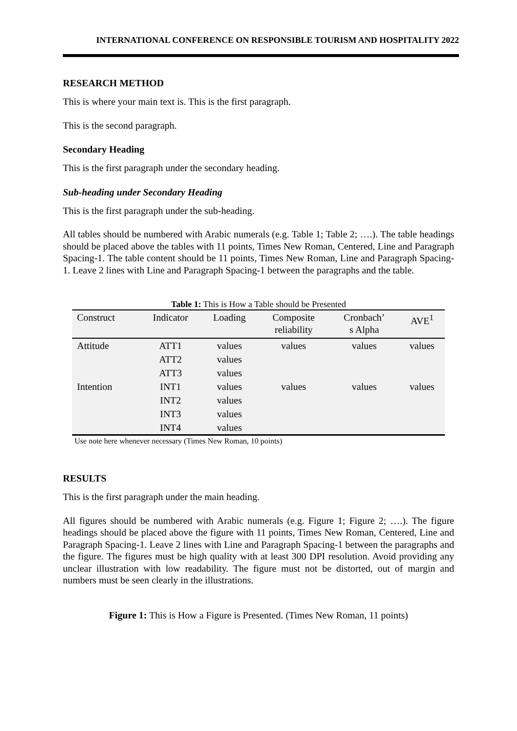INTERNATIONAL CONFERENCE ON RESPONSIBLE TOURISM AND HOSPITALITY 2022
RESEARCH METHOD
This is where your main text is. This is the first paragraph.
This is the second paragraph.
Secondary Heading
This is the first paragraph under the secondary heading.
Sub-heading under Secondary Heading
This is the first paragraph under the sub-heading.
All tables should be numbered with Arabic numerals (e.g. Table 1; Table 2; ….). The table headings should be placed above the tables with 11 points, Times New Roman, Centered, Line and Paragraph Spacing-1. The table content should be 11 points, Times New Roman, Line and Paragraph Spacing-1. Leave 2 lines with Line and Paragraph Spacing-1 between the paragraphs and the table.
Table 1: This is How a Table should be Presented
| Construct | Indicator | Loading | Composite reliability | Cronbach’ s Alpha | AVE<sup>1</sup> |
| --- | --- | --- | --- | --- | --- |
| Attitude | ATT1 | values | values | values | values |
| | ATT2 | values | | | |
| | ATT3 | values | | | |
| Intention | INT1 | values | values | values | values |
| | INT2 | values | | | |
| | INT3 | values | | | |
| | INT4 | values | | | |
Use note here whenever necessary (Times New Roman, 10 points)
RESULTS
This is the first paragraph under the main heading.
All figures should be numbered with Arabic numerals (e.g. Figure 1; Figure 2; ….). The figure headings should be placed above the figure with 11 points, Times New Roman, Centered, Line and Paragraph Spacing-1. Leave 2 lines with Line and Paragraph Spacing-1 between the paragraphs and the figure. The figures must be high quality with at least 300 DPI resolution. Avoid providing any unclear illustration with low readability. The figure must not be distorted, out of margin and numbers must be seen clearly in the illustrations.
Figure 1: This is How a Figure is Presented. (Times New Roman, 11 points)